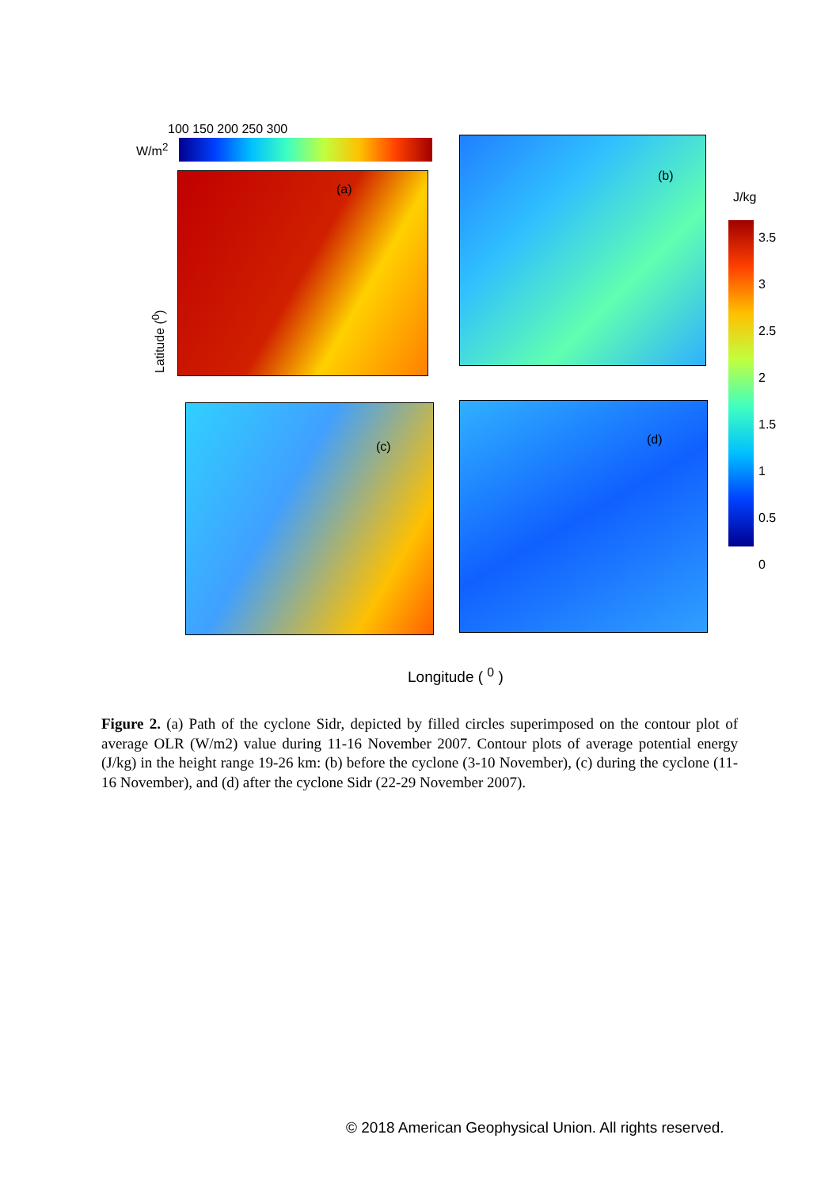100 150 200 250 300
W/m<sup>2</sup>
(a)
(b)
(c) (d)
J/kg
3.5
3
2.5
2
1.5
1
0.5
0
Latitude (<sup>0</sup>)
Longitude ( <sup>0</sup> )
Figure 2. (a) Path of the cyclone Sidr, depicted by filled circles superimposed on the contour plot of average OLR (W/m2) value during 11-16 November 2007. Contour plots of average potential energy (J/kg) in the height range 19-26 km: (b) before the cyclone (3-10 November), (c) during the cyclone (11-16 November), and (d) after the cyclone Sidr (22-29 November 2007).
© 2018 American Geophysical Union. All rights reserved.